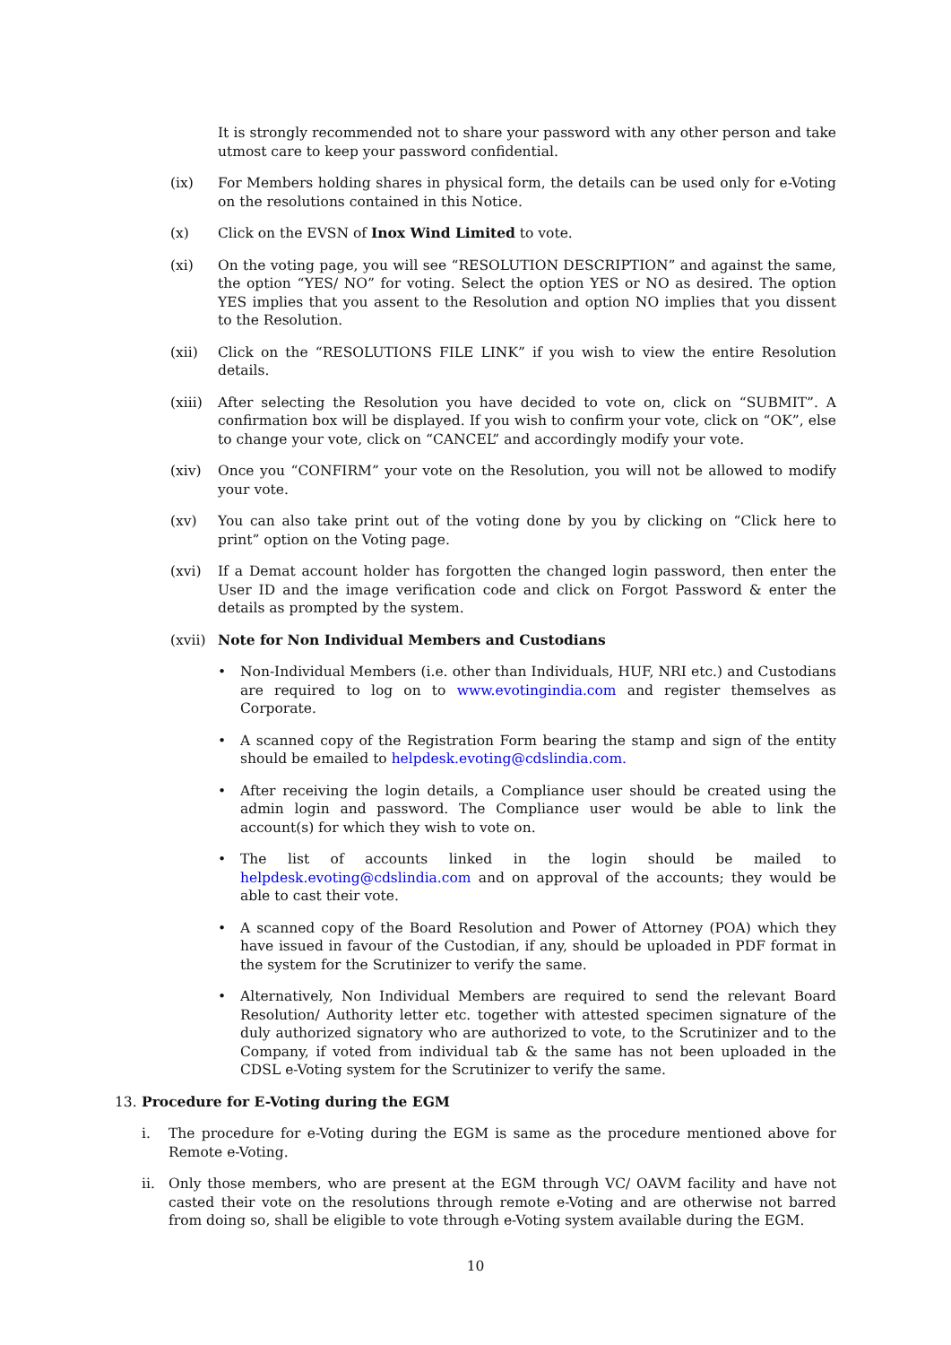It is strongly recommended not to share your password with any other person and take utmost care to keep your password confidential.
(ix) For Members holding shares in physical form, the details can be used only for e-Voting on the resolutions contained in this Notice.
(x) Click on the EVSN of Inox Wind Limited to vote.
(xi) On the voting page, you will see “RESOLUTION DESCRIPTION” and against the same, the option “YES/ NO” for voting. Select the option YES or NO as desired. The option YES implies that you assent to the Resolution and option NO implies that you dissent to the Resolution.
(xii) Click on the “RESOLUTIONS FILE LINK” if you wish to view the entire Resolution details.
(xiii)
After selecting the Resolution you have decided to vote on, click on “SUBMIT”. A confirmation box will be displayed. If you wish to confirm your vote, click on “OK”, else to change your vote, click on “CANCEL” and accordingly modify your vote.
(xiv) Once you “CONFIRM” your vote on the Resolution, you will not be allowed to modify your vote.
(xv) You can also take print out of the voting done by you by clicking on “Click here to print” option on the Voting page.
(xvi) If a Demat account holder has forgotten the changed login password, then enter the User ID and the image verification code and click on Forgot Password & enter the details as prompted by the system.
(xvii)
Note for Non Individual Members and Custodians
• Non-Individual Members (i.e. other than Individuals, HUF, NRI etc.) and Custodians are required to log on to www.evotingindia.com and register themselves as Corporate.
• A scanned copy of the Registration Form bearing the stamp and sign of the entity should be emailed to helpdesk.evoting@cdslindia.com.
• After receiving the login details, a Compliance user should be created using the admin login and password. The Compliance user would be able to link the account(s) for which they wish to vote on.
• The list of accounts linked in the login should be mailed to helpdesk.evoting@cdslindia.com and on approval of the accounts; they would be able to cast their vote.
• A scanned copy of the Board Resolution and Power of Attorney (POA) which they have issued in favour of the Custodian, if any, should be uploaded in PDF format in the system for the Scrutinizer to verify the same.
• Alternatively, Non Individual Members are required to send the relevant Board Resolution/ Authority letter etc. together with attested specimen signature of the duly authorized signatory who are authorized to vote, to the Scrutinizer and to the Company, if voted from individual tab & the same has not been uploaded in the CDSL e-Voting system for the Scrutinizer to verify the same.
13. Procedure for E-Voting during the EGM
i. The procedure for e-Voting during the EGM is same as the procedure mentioned above for Remote e-Voting.
ii. Only those members, who are present at the EGM through VC/ OAVM facility and have not casted their vote on the resolutions through remote e-Voting and are otherwise not barred from doing so, shall be eligible to vote through e-Voting system available during the EGM.
10